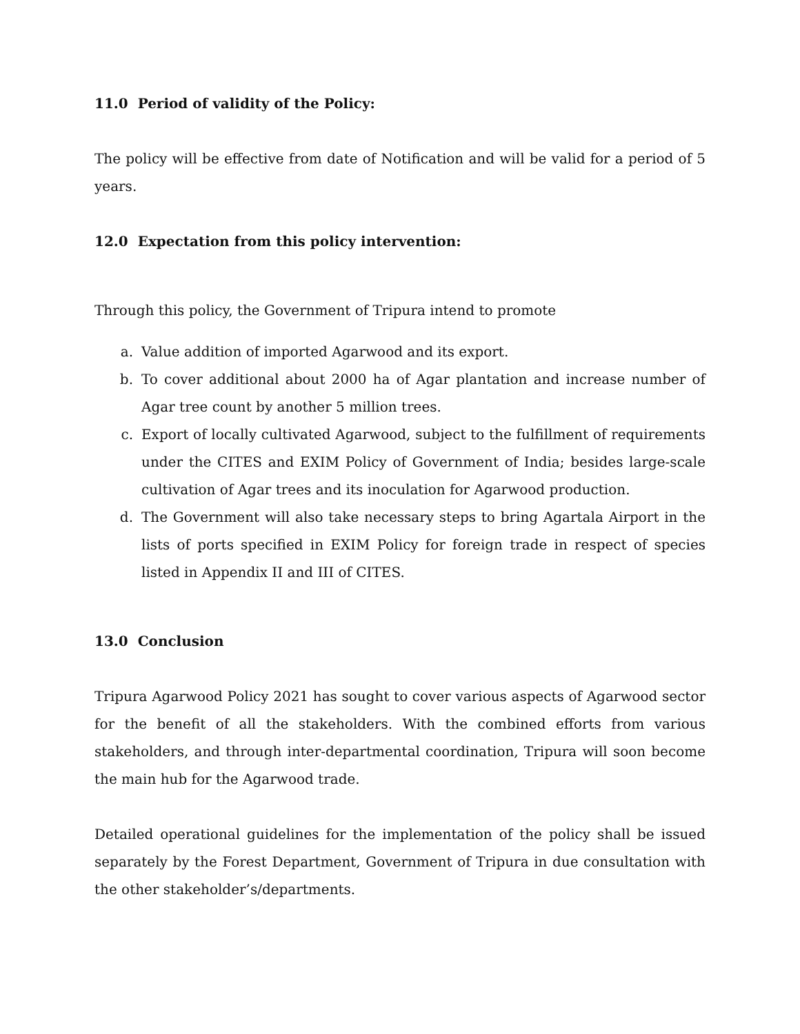11.0 Period of validity of the Policy:
The policy will be effective from date of Notification and will be valid for a period of 5 years.
12.0 Expectation from this policy intervention:
Through this policy, the Government of Tripura intend to promote
a. Value addition of imported Agarwood and its export.
b. To cover additional about 2000 ha of Agar plantation and increase number of Agar tree count by another 5 million trees.
c. Export of locally cultivated Agarwood, subject to the fulfillment of requirements under the CITES and EXIM Policy of Government of India; besides large-scale cultivation of Agar trees and its inoculation for Agarwood production.
d. The Government will also take necessary steps to bring Agartala Airport in the lists of ports specified in EXIM Policy for foreign trade in respect of species listed in Appendix II and III of CITES.
13.0 Conclusion
Tripura Agarwood Policy 2021 has sought to cover various aspects of Agarwood sector for the benefit of all the stakeholders. With the combined efforts from various stakeholders, and through inter-departmental coordination, Tripura will soon become the main hub for the Agarwood trade.
Detailed operational guidelines for the implementation of the policy shall be issued separately by the Forest Department, Government of Tripura in due consultation with the other stakeholder’s/departments.